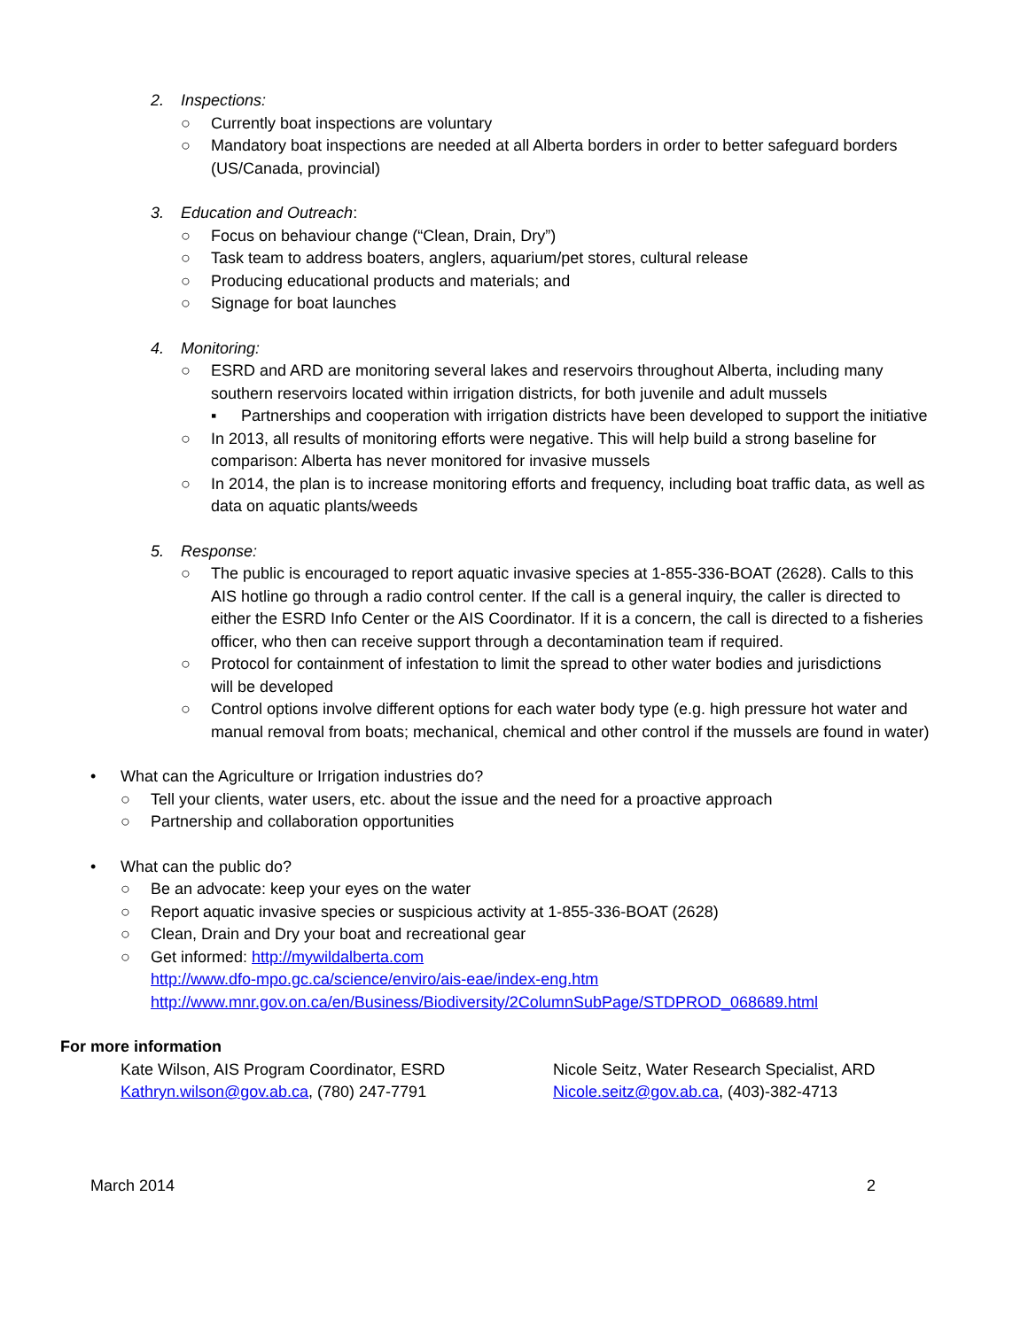2. Inspections:
○ Currently boat inspections are voluntary
○ Mandatory boat inspections are needed at all Alberta borders in order to better safeguard borders (US/Canada, provincial)
3. Education and Outreach:
○ Focus on behaviour change (“Clean, Drain, Dry”)
○ Task team to address boaters, anglers, aquarium/pet stores, cultural release
○ Producing educational products and materials; and
○ Signage for boat launches
4. Monitoring:
○ ESRD and ARD are monitoring several lakes and reservoirs throughout Alberta, including many southern reservoirs located within irrigation districts, for both juvenile and adult mussels
▪ Partnerships and cooperation with irrigation districts have been developed to support the initiative
○ In 2013, all results of monitoring efforts were negative. This will help build a strong baseline for comparison: Alberta has never monitored for invasive mussels
○ In 2014, the plan is to increase monitoring efforts and frequency, including boat traffic data, as well as data on aquatic plants/weeds
5. Response:
○ The public is encouraged to report aquatic invasive species at 1-855-336-BOAT (2628). Calls to this AIS hotline go through a radio control center. If the call is a general inquiry, the caller is directed to either the ESRD Info Center or the AIS Coordinator. If it is a concern, the call is directed to a fisheries officer, who then can receive support through a decontamination team if required.
○ Protocol for containment of infestation to limit the spread to other water bodies and jurisdictions will be developed
○ Control options involve different options for each water body type (e.g. high pressure hot water and manual removal from boats; mechanical, chemical and other control if the mussels are found in water)
• What can the Agriculture or Irrigation industries do?
○ Tell your clients, water users, etc. about the issue and the need for a proactive approach
○ Partnership and collaboration opportunities
• What can the public do?
○ Be an advocate: keep your eyes on the water
○ Report aquatic invasive species or suspicious activity at 1-855-336-BOAT (2628)
○ Clean, Drain and Dry your boat and recreational gear
○ Get informed: http://mywildalberta.com
http://www.dfo-mpo.gc.ca/science/enviro/ais-eae/index-eng.htm
http://www.mnr.gov.on.ca/en/Business/Biodiversity/2ColumnSubPage/STDPROD_068689.html
For more information
Kate Wilson, AIS Program Coordinator, ESRD
Kathryn.wilson@gov.ab.ca, (780) 247-7791
Nicole Seitz, Water Research Specialist, ARD
Nicole.seitz@gov.ab.ca, (403)-382-4713
March 2014 2